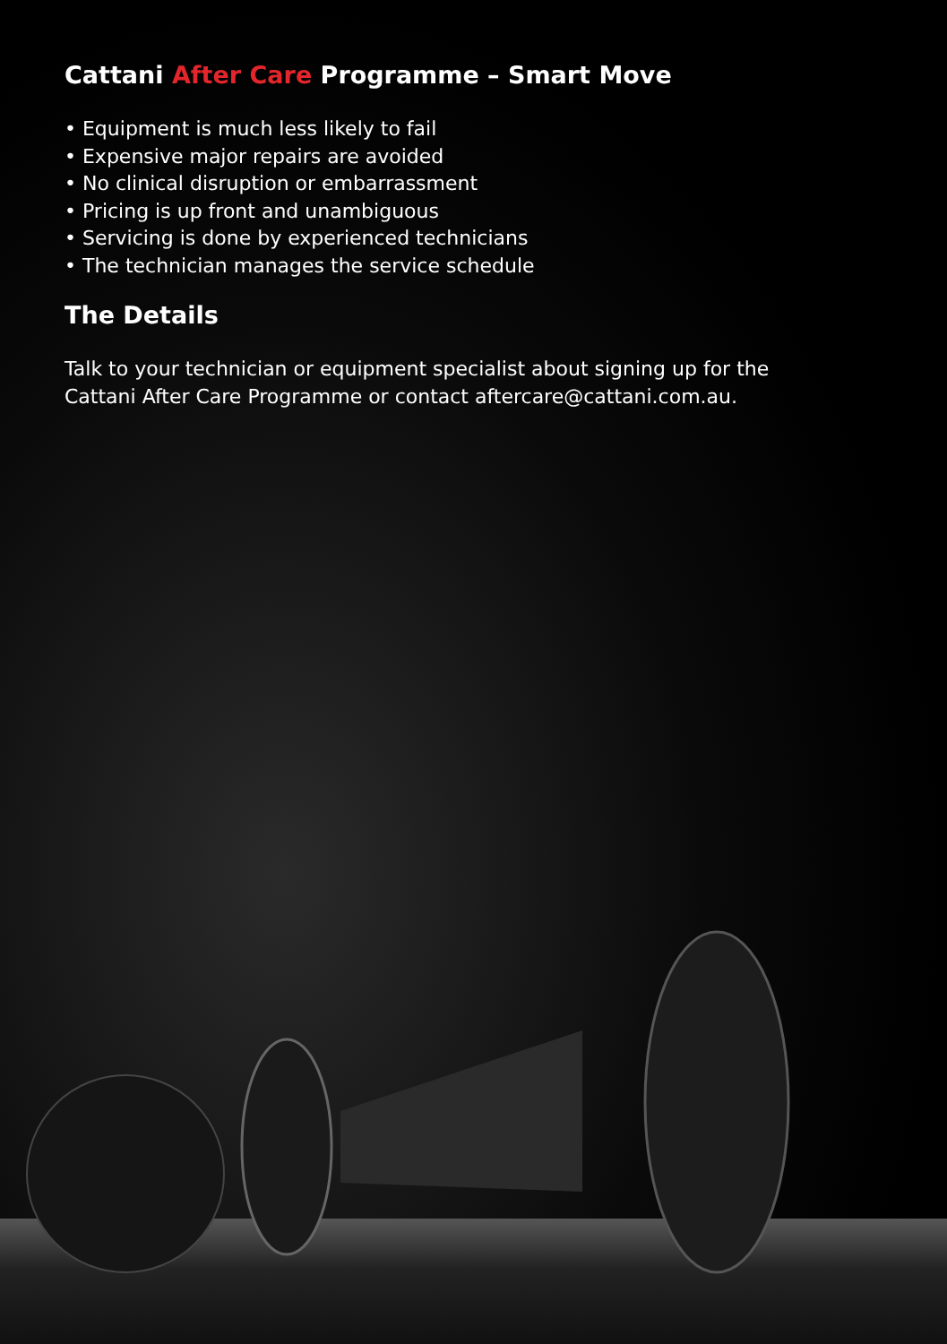Cattani After Care Programme – Smart Move
• Equipment is much less likely to fail
• Expensive major repairs are avoided
• No clinical disruption or embarrassment
• Pricing is up front and unambiguous
• Servicing is done by experienced technicians
• The technician manages the service schedule
The Details
Talk to your technician or equipment specialist about signing up for the
Cattani After Care Programme or contact aftercare@cattani.com.au.